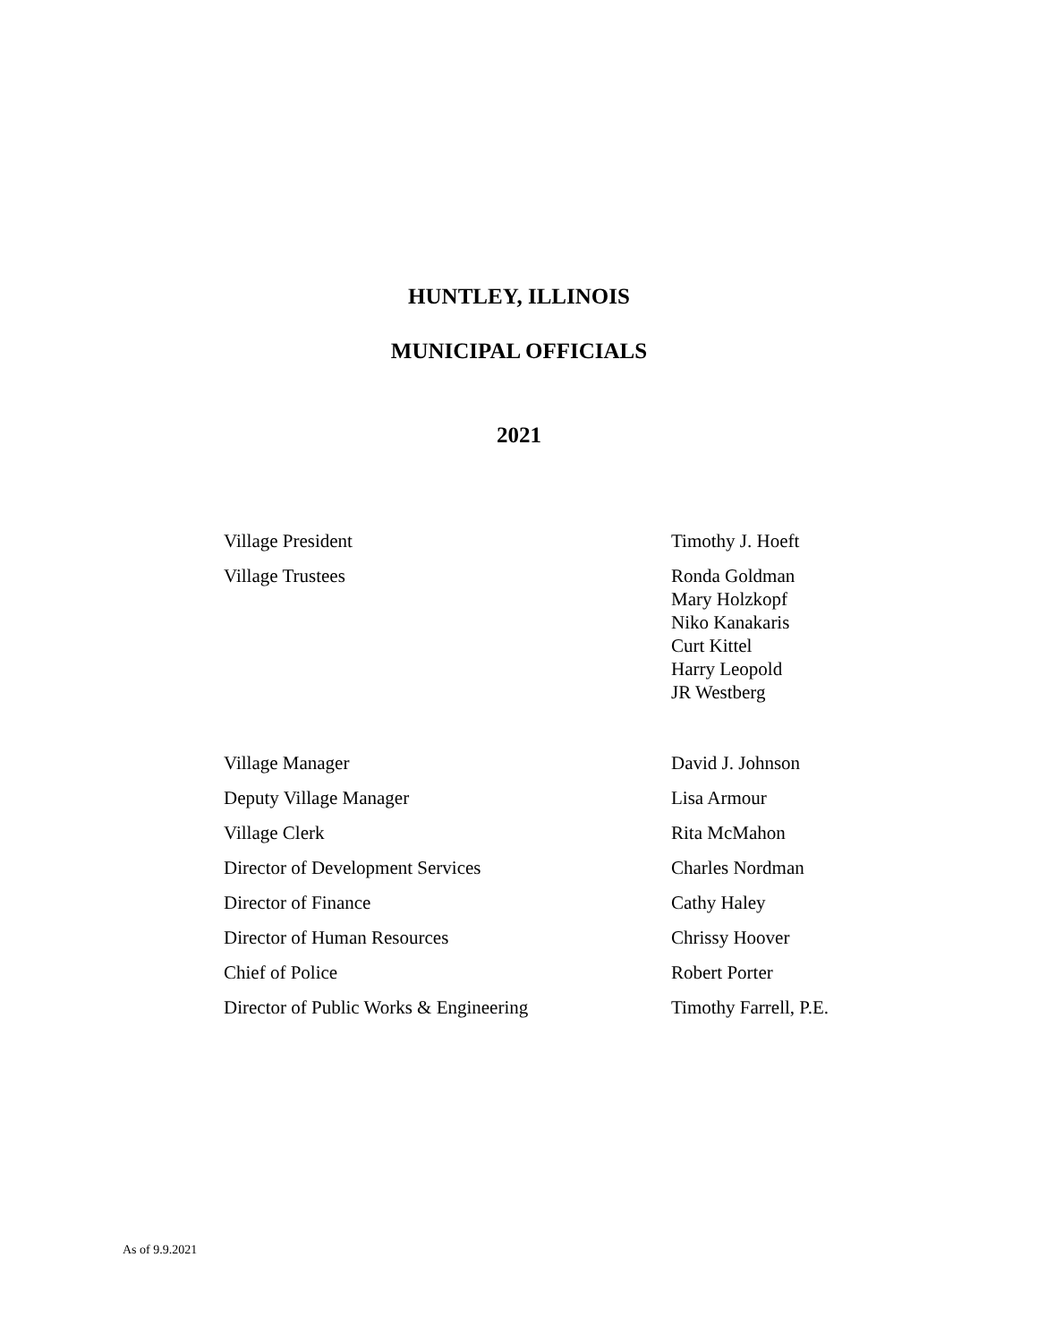HUNTLEY, ILLINOIS
MUNICIPAL OFFICIALS
2021
| Village President | Timothy J. Hoeft |
| Village Trustees | Ronda Goldman Mary Holzkopf Niko Kanakaris Curt Kittel Harry Leopold JR Westberg |
| Village Manager | David J. Johnson |
| Deputy Village Manager | Lisa Armour |
| Village Clerk | Rita McMahon |
| Director of Development Services | Charles Nordman |
| Director of Finance | Cathy Haley |
| Director of Human Resources | Chrissy Hoover |
| Chief of Police | Robert Porter |
| Director of Public Works & Engineering | Timothy Farrell, P.E. |
As of 9.9.2021